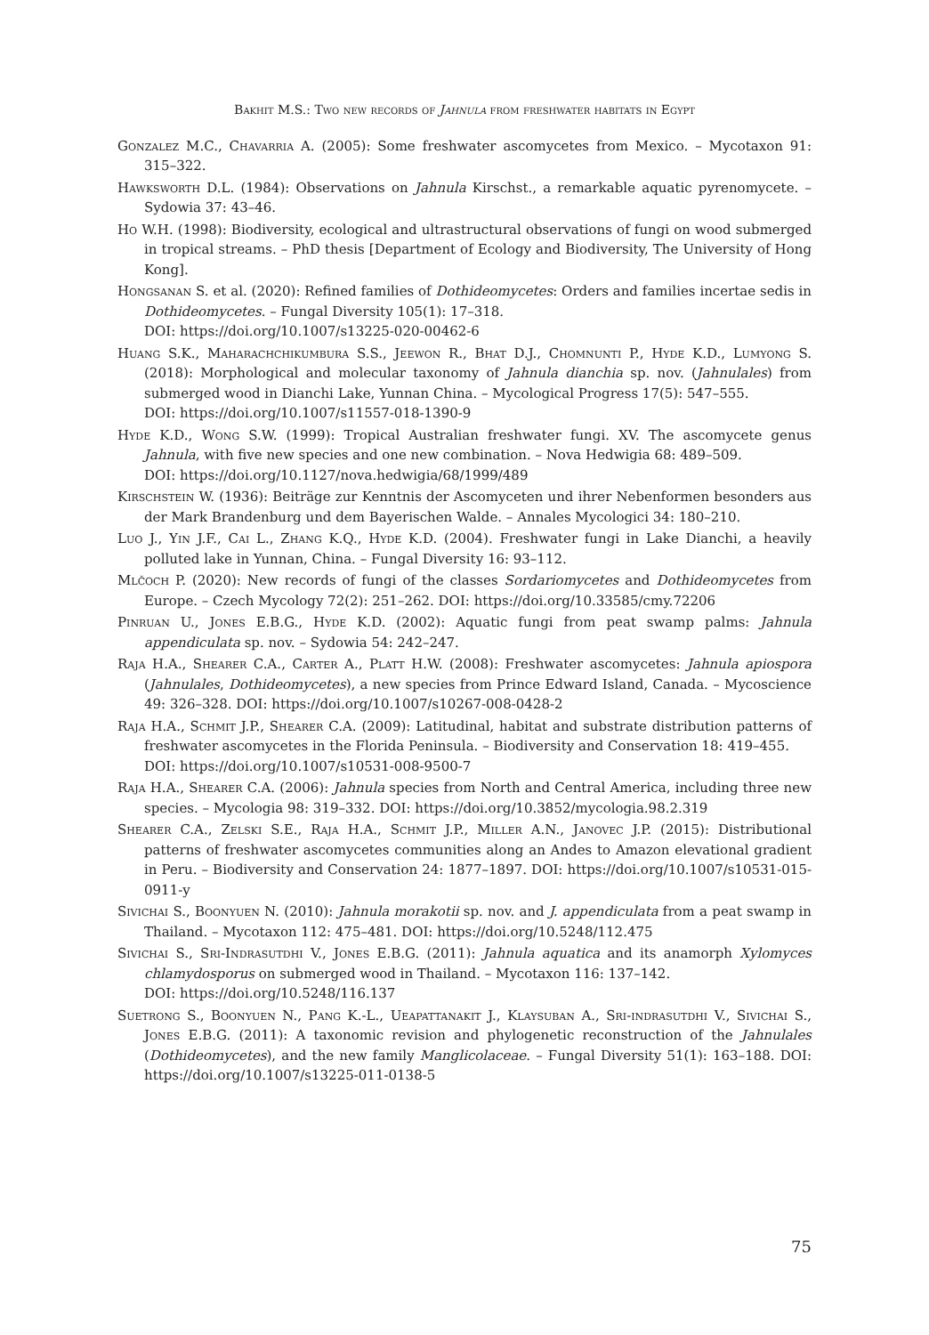Bakhit M.S.: Two new records of Jahnula from freshwater habitats in Egypt
Gonzalez M.C., Chavarria A. (2005): Some freshwater ascomycetes from Mexico. – Mycotaxon 91: 315–322.
Hawksworth D.L. (1984): Observations on Jahnula Kirschst., a remarkable aquatic pyrenomycete. – Sydowia 37: 43–46.
Ho W.H. (1998): Biodiversity, ecological and ultrastructural observations of fungi on wood submerged in tropical streams. – PhD thesis [Department of Ecology and Biodiversity, The University of Hong Kong].
Hongsanan S. et al. (2020): Refined families of Dothideomycetes: Orders and families incertae sedis in Dothideomycetes. – Fungal Diversity 105(1): 17–318.
DOI: https://doi.org/10.1007/s13225-020-00462-6
Huang S.K., Maharachchikumbura S.S., Jeewon R., Bhat D.J., Chomnunti P., Hyde K.D., Lumyong S. (2018): Morphological and molecular taxonomy of Jahnula dianchia sp. nov. (Jahnulales) from submerged wood in Dianchi Lake, Yunnan China. – Mycological Progress 17(5): 547–555.
DOI: https://doi.org/10.1007/s11557-018-1390-9
Hyde K.D., Wong S.W. (1999): Tropical Australian freshwater fungi. XV. The ascomycete genus Jahnula, with five new species and one new combination. – Nova Hedwigia 68: 489–509.
DOI: https://doi.org/10.1127/nova.hedwigia/68/1999/489
Kirschstein W. (1936): Beiträge zur Kenntnis der Ascomyceten und ihrer Nebenformen besonders aus der Mark Brandenburg und dem Bayerischen Walde. – Annales Mycologici 34: 180–210.
Luo J., Yin J.F., Cai L., Zhang K.Q., Hyde K.D. (2004). Freshwater fungi in Lake Dianchi, a heavily polluted lake in Yunnan, China. – Fungal Diversity 16: 93–112.
Mlčoch P. (2020): New records of fungi of the classes Sordariomycetes and Dothideomycetes from Europe. – Czech Mycology 72(2): 251–262. DOI: https://doi.org/10.33585/cmy.72206
Pinruan U., Jones E.B.G., Hyde K.D. (2002): Aquatic fungi from peat swamp palms: Jahnula appendiculata sp. nov. – Sydowia 54: 242–247.
Raja H.A., Shearer C.A., Carter A., Platt H.W. (2008): Freshwater ascomycetes: Jahnula apiospora (Jahnulales, Dothideomycetes), a new species from Prince Edward Island, Canada. – Mycoscience 49: 326–328. DOI: https://doi.org/10.1007/s10267-008-0428-2
Raja H.A., Schmit J.P., Shearer C.A. (2009): Latitudinal, habitat and substrate distribution patterns of freshwater ascomycetes in the Florida Peninsula. – Biodiversity and Conservation 18: 419–455.
DOI: https://doi.org/10.1007/s10531-008-9500-7
Raja H.A., Shearer C.A. (2006): Jahnula species from North and Central America, including three new species. – Mycologia 98: 319–332. DOI: https://doi.org/10.3852/mycologia.98.2.319
Shearer C.A., Zelski S.E., Raja H.A., Schmit J.P., Miller A.N., Janovec J.P. (2015): Distributional patterns of freshwater ascomycetes communities along an Andes to Amazon elevational gradient in Peru. – Biodiversity and Conservation 24: 1877–1897. DOI: https://doi.org/10.1007/s10531-015-0911-y
Sivichai S., Boonyuen N. (2010): Jahnula morakotii sp. nov. and J. appendiculata from a peat swamp in Thailand. – Mycotaxon 112: 475–481. DOI: https://doi.org/10.5248/112.475
Sivichai S., Sri-Indrasutdhi V., Jones E.B.G. (2011): Jahnula aquatica and its anamorph Xylomyces chlamydosporus on submerged wood in Thailand. – Mycotaxon 116: 137–142.
DOI: https://doi.org/10.5248/116.137
Suetrong S., Boonyuen N., Pang K.-L., Ueapattanakit J., Klaysuban A., Sri-indrasutdhi V., Sivichai S., Jones E.B.G. (2011): A taxonomic revision and phylogenetic reconstruction of the Jahnulales (Dothideomycetes), and the new family Manglicolaceae. – Fungal Diversity 51(1): 163–188. DOI: https://doi.org/10.1007/s13225-011-0138-5
75